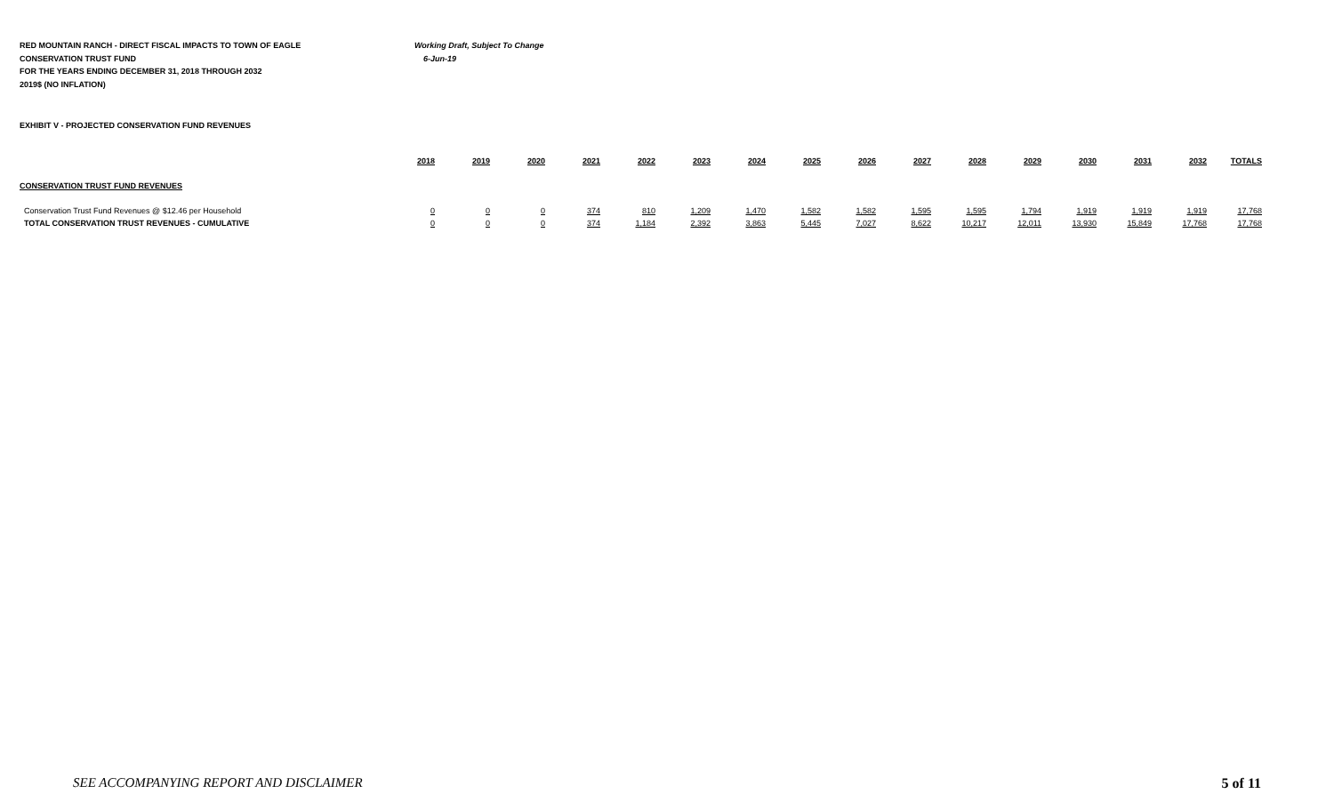RED MOUNTAIN RANCH - DIRECT FISCAL IMPACTS TO TOWN OF EAGLE
CONSERVATION TRUST FUND
FOR THE YEARS ENDING DECEMBER 31, 2018 THROUGH 2032
2019$ (NO INFLATION)
Working Draft, Subject To Change
6-Jun-19
EXHIBIT V - PROJECTED CONSERVATION FUND REVENUES
| | 2018 | 2019 | 2020 | 2021 | 2022 | 2023 | 2024 | 2025 | 2026 | 2027 | 2028 | 2029 | 2030 | 2031 | 2032 | TOTALS |
| --- | --- | --- | --- | --- | --- | --- | --- | --- | --- | --- | --- | --- | --- | --- | --- | --- |
| CONSERVATION TRUST FUND REVENUES | | | | | | | | | | | | | | | | |
| Conservation Trust Fund Revenues @ $12.46 per Household | 0 | 0 | 0 | 374 | 810 | 1,209 | 1,470 | 1,582 | 1,582 | 1,595 | 1,595 | 1,794 | 1,919 | 1,919 | 1,919 | 17,768 |
| TOTAL CONSERVATION TRUST REVENUES - CUMULATIVE | 0 | 0 | 0 | 374 | 1,184 | 2,392 | 3,863 | 5,445 | 7,027 | 8,622 | 10,217 | 12,011 | 13,930 | 15,849 | 17,768 | 17,768 |
SEE ACCOMPANYING REPORT AND DISCLAIMER 5 of 11